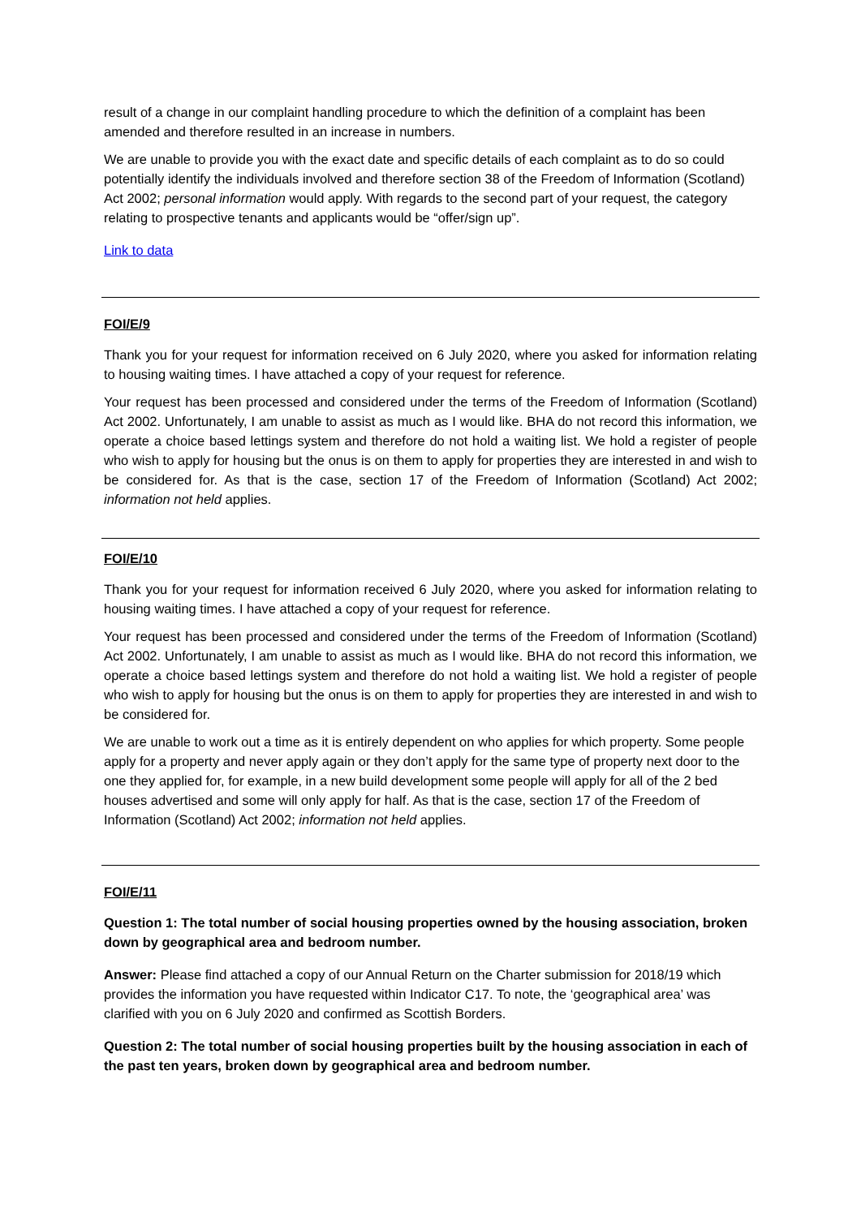result of a change in our complaint handling procedure to which the definition of a complaint has been amended and therefore resulted in an increase in numbers.
We are unable to provide you with the exact date and specific details of each complaint as to do so could potentially identify the individuals involved and therefore section 38 of the Freedom of Information (Scotland) Act 2002; personal information would apply. With regards to the second part of your request, the category relating to prospective tenants and applicants would be “offer/sign up”.
Link to data
FOI/E/9
Thank you for your request for information received on 6 July 2020, where you asked for information relating to housing waiting times. I have attached a copy of your request for reference.
Your request has been processed and considered under the terms of the Freedom of Information (Scotland) Act 2002. Unfortunately, I am unable to assist as much as I would like. BHA do not record this information, we operate a choice based lettings system and therefore do not hold a waiting list. We hold a register of people who wish to apply for housing but the onus is on them to apply for properties they are interested in and wish to be considered for. As that is the case, section 17 of the Freedom of Information (Scotland) Act 2002; information not held applies.
FOI/E/10
Thank you for your request for information received 6 July 2020, where you asked for information relating to housing waiting times. I have attached a copy of your request for reference.
Your request has been processed and considered under the terms of the Freedom of Information (Scotland) Act 2002. Unfortunately, I am unable to assist as much as I would like. BHA do not record this information, we operate a choice based lettings system and therefore do not hold a waiting list. We hold a register of people who wish to apply for housing but the onus is on them to apply for properties they are interested in and wish to be considered for.
We are unable to work out a time as it is entirely dependent on who applies for which property. Some people apply for a property and never apply again or they don’t apply for the same type of property next door to the one they applied for, for example, in a new build development some people will apply for all of the 2 bed houses advertised and some will only apply for half. As that is the case, section 17 of the Freedom of Information (Scotland) Act 2002; information not held applies.
FOI/E/11
Question 1: The total number of social housing properties owned by the housing association, broken down by geographical area and bedroom number.
Answer: Please find attached a copy of our Annual Return on the Charter submission for 2018/19 which provides the information you have requested within Indicator C17. To note, the ‘geographical area’ was clarified with you on 6 July 2020 and confirmed as Scottish Borders.
Question 2: The total number of social housing properties built by the housing association in each of the past ten years, broken down by geographical area and bedroom number.